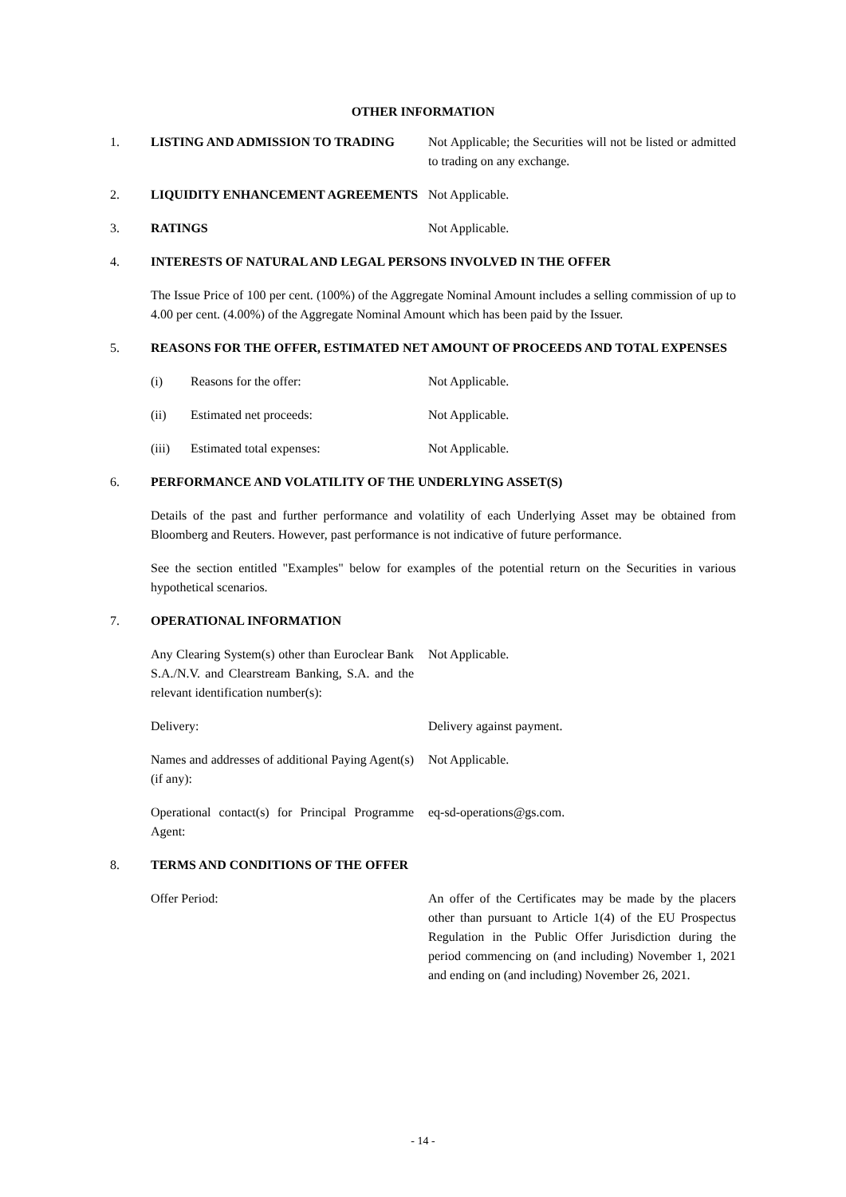OTHER INFORMATION
1. LISTING AND ADMISSION TO TRADING Not Applicable; the Securities will not be listed or admitted to trading on any exchange.
2. LIQUIDITY ENHANCEMENT AGREEMENTS Not Applicable.
3. RATINGS Not Applicable.
4. INTERESTS OF NATURAL AND LEGAL PERSONS INVOLVED IN THE OFFER
The Issue Price of 100 per cent. (100%) of the Aggregate Nominal Amount includes a selling commission of up to 4.00 per cent. (4.00%) of the Aggregate Nominal Amount which has been paid by the Issuer.
5. REASONS FOR THE OFFER, ESTIMATED NET AMOUNT OF PROCEEDS AND TOTAL EXPENSES
(i) Reasons for the offer: Not Applicable.
(ii) Estimated net proceeds: Not Applicable.
(iii) Estimated total expenses: Not Applicable.
6. PERFORMANCE AND VOLATILITY OF THE UNDERLYING ASSET(S)
Details of the past and further performance and volatility of each Underlying Asset may be obtained from Bloomberg and Reuters. However, past performance is not indicative of future performance.
See the section entitled "Examples" below for examples of the potential return on the Securities in various hypothetical scenarios.
7. OPERATIONAL INFORMATION
Any Clearing System(s) other than Euroclear Bank S.A./N.V. and Clearstream Banking, S.A. and the relevant identification number(s):
Not Applicable.
Delivery: Delivery against payment.
Names and addresses of additional Paying Agent(s) (if any):
Not Applicable.
Operational contact(s) for Principal Programme Agent:
eq-sd-operations@gs.com.
8. TERMS AND CONDITIONS OF THE OFFER
Offer Period: An offer of the Certificates may be made by the placers other than pursuant to Article 1(4) of the EU Prospectus Regulation in the Public Offer Jurisdiction during the period commencing on (and including) November 1, 2021 and ending on (and including) November 26, 2021.
- 14 -